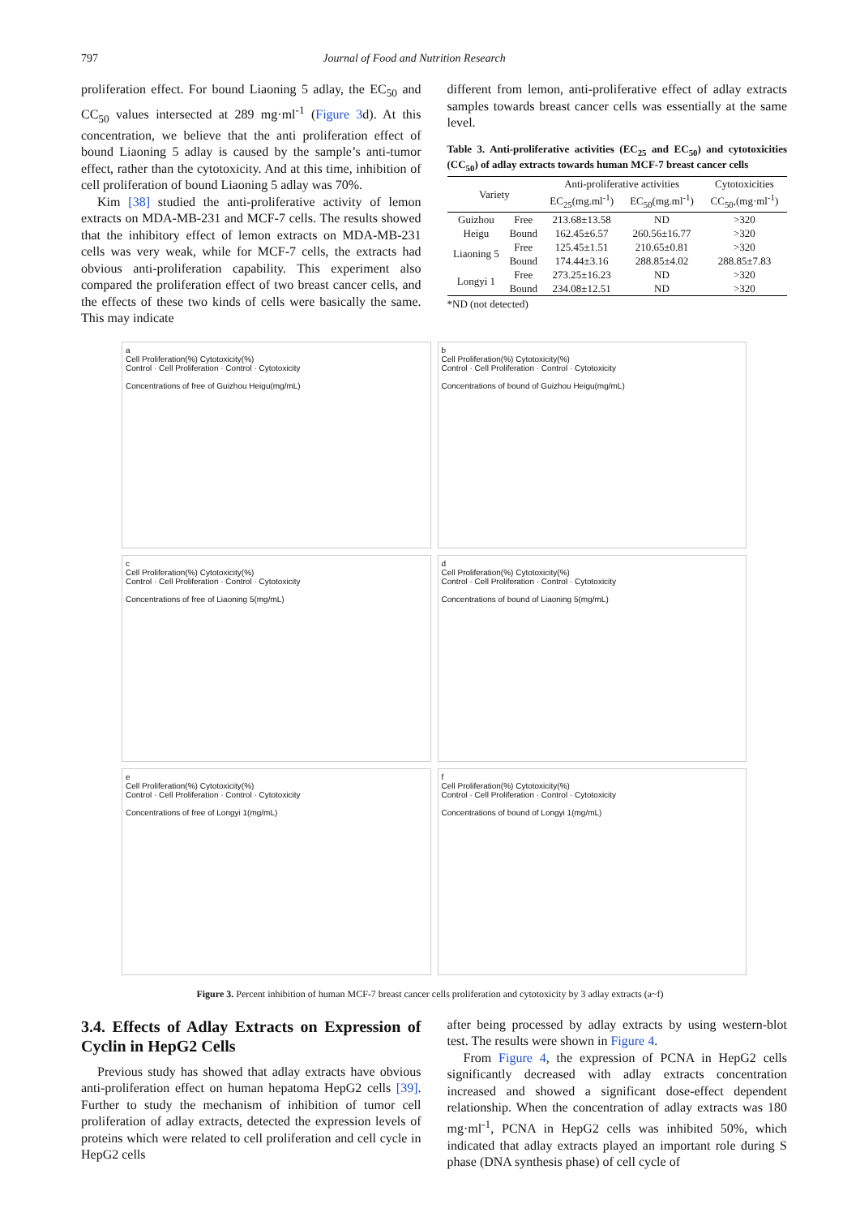797 Journal of Food and Nutrition Research
proliferation effect. For bound Liaoning 5 adlay, the EC<sub>50</sub> and CC<sub>50</sub> values intersected at 289 mg·ml<sup>-1</sup> (Figure 3d). At this concentration, we believe that the anti proliferation effect of bound Liaoning 5 adlay is caused by the sample’s anti-tumor effect, rather than the cytotoxicity. And at this time, inhibition of cell proliferation of bound Liaoning 5 adlay was 70%.
Kim [38] studied the anti-proliferative activity of lemon extracts on MDA-MB-231 and MCF-7 cells. The results showed that the inhibitory effect of lemon extracts on MDA-MB-231 cells was very weak, while for MCF-7 cells, the extracts had obvious anti-proliferation capability. This experiment also compared the proliferation effect of two breast cancer cells, and the effects of these two kinds of cells were basically the same. This may indicate
different from lemon, anti-proliferative effect of adlay extracts samples towards breast cancer cells was essentially at the same level.
Table 3. Anti-proliferative activities (EC<sub>25</sub> and EC<sub>50</sub>) and cytotoxicities (CC<sub>50</sub>) of adlay extracts towards human MCF-7 breast cancer cells
| Variety | | Anti-proliferative activities | | Cytotoxicities |
| --- | --- | --- | --- | --- |
| | | EC<sub>25</sub>(mg.ml<sup>-1</sup>) | EC<sub>50</sub>(mg.ml<sup>-1</sup>) | CC<sub>50</sub>,(mg·ml<sup>-1</sup>) |
| Guizhou | Free | 213.68±13.58 | ND | >320 |
| Heigu | Bound | 162.45±6.57 | 260.56±16.77 | >320 |
| Liaoning 5 | Free | 125.45±1.51 | 210.65±0.81 | >320 |
| | Bound | 174.44±3.16 | 288.85±4.02 | 288.85±7.83 |
| Longyi 1 | Free | 273.25±16.23 | ND | >320 |
| | Bound | 234.08±12.51 | ND | >320 |
*ND (not detected)
a
Cell Proliferation(%) Cytotoxicity(%)
Control · Cell Proliferation · Control · Cytotoxicity
Concentrations of free of Guizhou Heigu(mg/mL)
b
Cell Proliferation(%) Cytotoxicity(%)
Control · Cell Proliferation · Control · Cytotoxicity
Concentrations of bound of Guizhou Heigu(mg/mL)
c
Cell Proliferation(%) Cytotoxicity(%)
Control · Cell Proliferation · Control · Cytotoxicity
Concentrations of free of Liaoning 5(mg/mL)
d
Cell Proliferation(%) Cytotoxicity(%)
Control · Cell Proliferation · Control · Cytotoxicity
Concentrations of bound of Liaoning 5(mg/mL)
e
Cell Proliferation(%) Cytotoxicity(%)
Control · Cell Proliferation · Control · Cytotoxicity
Concentrations of free of Longyi 1(mg/mL)
f
Cell Proliferation(%) Cytotoxicity(%)
Control · Cell Proliferation · Control · Cytotoxicity
Concentrations of bound of Longyi 1(mg/mL)
Figure 3. Percent inhibition of human MCF-7 breast cancer cells proliferation and cytotoxicity by 3 adlay extracts (a~f)
3.4. Effects of Adlay Extracts on Expression of Cyclin in HepG2 Cells
Previous study has showed that adlay extracts have obvious anti-proliferation effect on human hepatoma HepG2 cells [39]. Further to study the mechanism of inhibition of tumor cell proliferation of adlay extracts, detected the expression levels of proteins which were related to cell proliferation and cell cycle in HepG2 cells
after being processed by adlay extracts by using western-blot test. The results were shown in Figure 4.
From Figure 4, the expression of PCNA in HepG2 cells significantly decreased with adlay extracts concentration increased and showed a significant dose-effect dependent relationship. When the concentration of adlay extracts was 180 mg·ml<sup>-1</sup>, PCNA in HepG2 cells was inhibited 50%, which indicated that adlay extracts played an important role during S phase (DNA synthesis phase) of cell cycle of